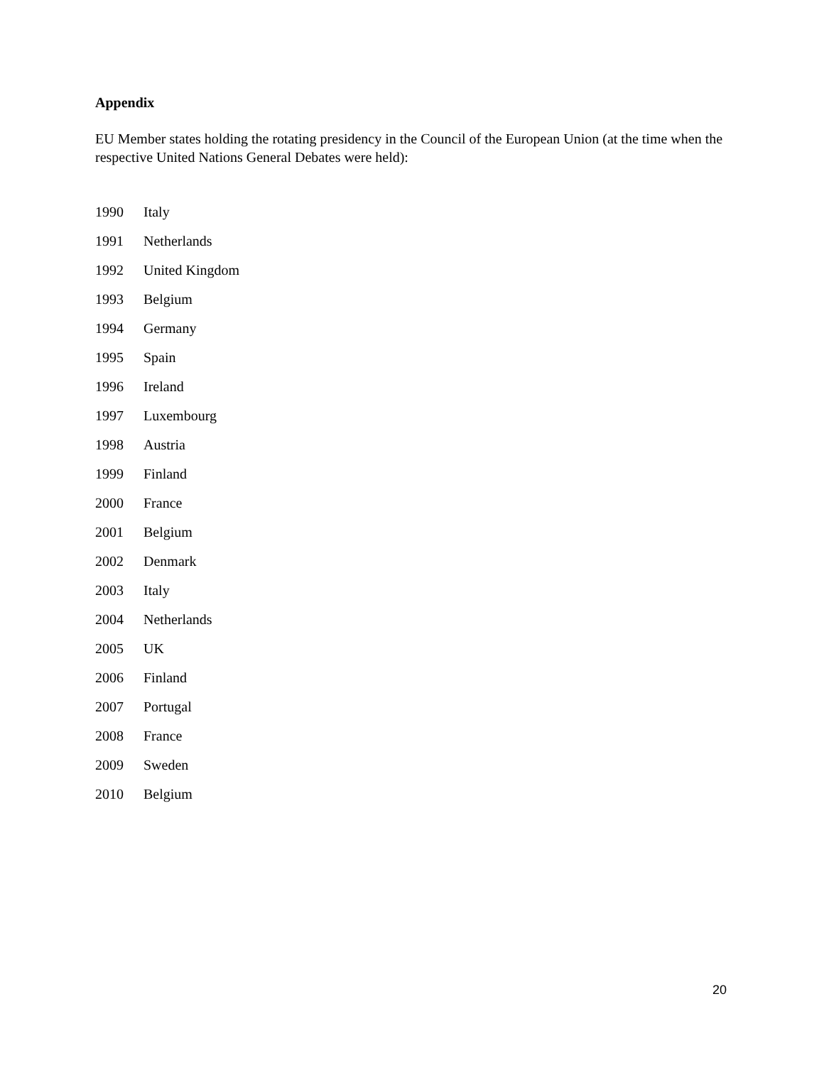Appendix
EU Member states holding the rotating presidency in the Council of the European Union (at the time when the respective United Nations General Debates were held):
| 1990 | Italy |
| 1991 | Netherlands |
| 1992 | United Kingdom |
| 1993 | Belgium |
| 1994 | Germany |
| 1995 | Spain |
| 1996 | Ireland |
| 1997 | Luxembourg |
| 1998 | Austria |
| 1999 | Finland |
| 2000 | France |
| 2001 | Belgium |
| 2002 | Denmark |
| 2003 | Italy |
| 2004 | Netherlands |
| 2005 | UK |
| 2006 | Finland |
| 2007 | Portugal |
| 2008 | France |
| 2009 | Sweden |
| 2010 | Belgium |
20